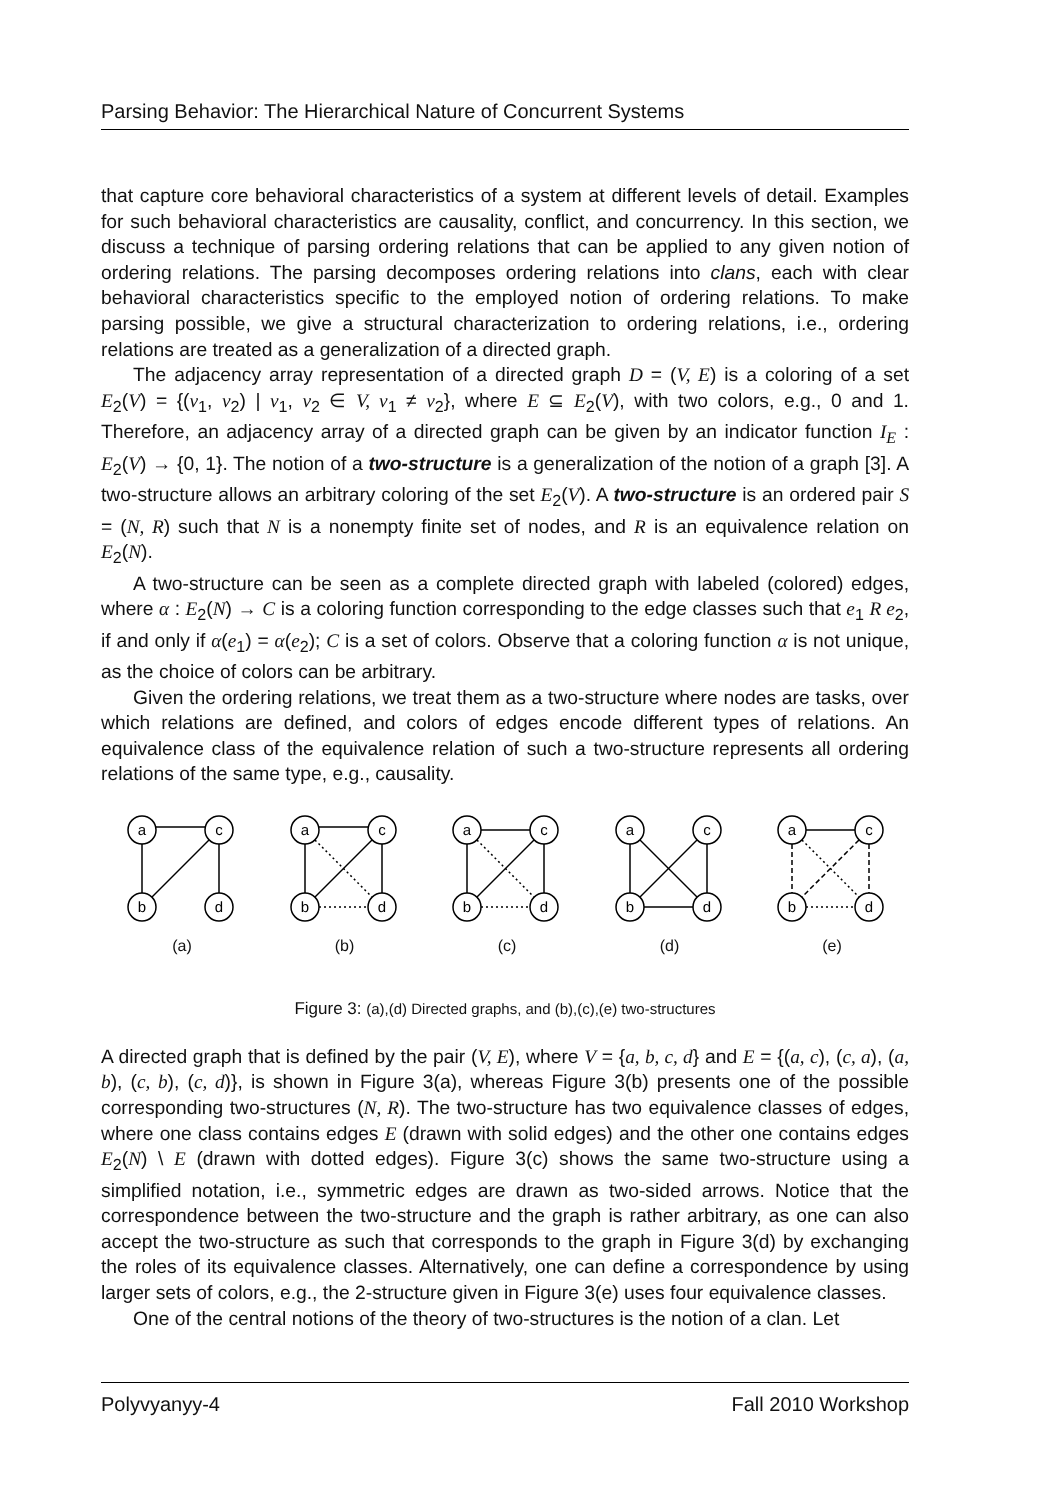Parsing Behavior: The Hierarchical Nature of Concurrent Systems
that capture core behavioral characteristics of a system at different levels of detail. Examples for such behavioral characteristics are causality, conflict, and concurrency. In this section, we discuss a technique of parsing ordering relations that can be applied to any given notion of ordering relations. The parsing decomposes ordering relations into clans, each with clear behavioral characteristics specific to the employed notion of ordering relations. To make parsing possible, we give a structural characterization to ordering relations, i.e., ordering relations are treated as a generalization of a directed graph.
The adjacency array representation of a directed graph D = (V, E) is a coloring of a set E<sub>2</sub>(V) = {(v<sub>1</sub>, v<sub>2</sub>) | v<sub>1</sub>, v<sub>2</sub> ∈ V, v<sub>1</sub> ≠ v<sub>2</sub>}, where E ⊆ E<sub>2</sub>(V), with two colors, e.g., 0 and 1. Therefore, an adjacency array of a directed graph can be given by an indicator function I<sub>E</sub> : E<sub>2</sub>(V) → {0, 1}. The notion of a two-structure is a generalization of the notion of a graph [3]. A two-structure allows an arbitrary coloring of the set E<sub>2</sub>(V). A two-structure is an ordered pair S = (N, R) such that N is a nonempty finite set of nodes, and R is an equivalence relation on E<sub>2</sub>(N).
A two-structure can be seen as a complete directed graph with labeled (colored) edges, where α : E<sub>2</sub>(N) → C is a coloring function corresponding to the edge classes such that e<sub>1</sub> R e<sub>2</sub>, if and only if α(e<sub>1</sub>) = α(e<sub>2</sub>); C is a set of colors. Observe that a coloring function α is not unique, as the choice of colors can be arbitrary.
Given the ordering relations, we treat them as a two-structure where nodes are tasks, over which relations are defined, and colors of edges encode different types of relations. An equivalence class of the equivalence relation of such a two-structure represents all ordering relations of the same type, e.g., causality.
a
c
b
d
(a)
a
c
b
d
(b)
a
c
b
d
(c)
a
c
b
d
(d)
a
c
b
d
(e)
Figure 3: (a),(d) Directed graphs, and (b),(c),(e) two-structures
A directed graph that is defined by the pair (V, E), where V = {a, b, c, d} and E = {(a, c), (c, a), (a, b), (c, b), (c, d)}, is shown in Figure 3(a), whereas Figure 3(b) presents one of the possible corresponding two-structures (N, R). The two-structure has two equivalence classes of edges, where one class contains edges E (drawn with solid edges) and the other one contains edges E<sub>2</sub>(N) \ E (drawn with dotted edges). Figure 3(c) shows the same two-structure using a simplified notation, i.e., symmetric edges are drawn as two-sided arrows. Notice that the correspondence between the two-structure and the graph is rather arbitrary, as one can also accept the two-structure as such that corresponds to the graph in Figure 3(d) by exchanging the roles of its equivalence classes. Alternatively, one can define a correspondence by using larger sets of colors, e.g., the 2-structure given in Figure 3(e) uses four equivalence classes.
One of the central notions of the theory of two-structures is the notion of a clan. Let
Polyvyanyy-4 Fall 2010 Workshop